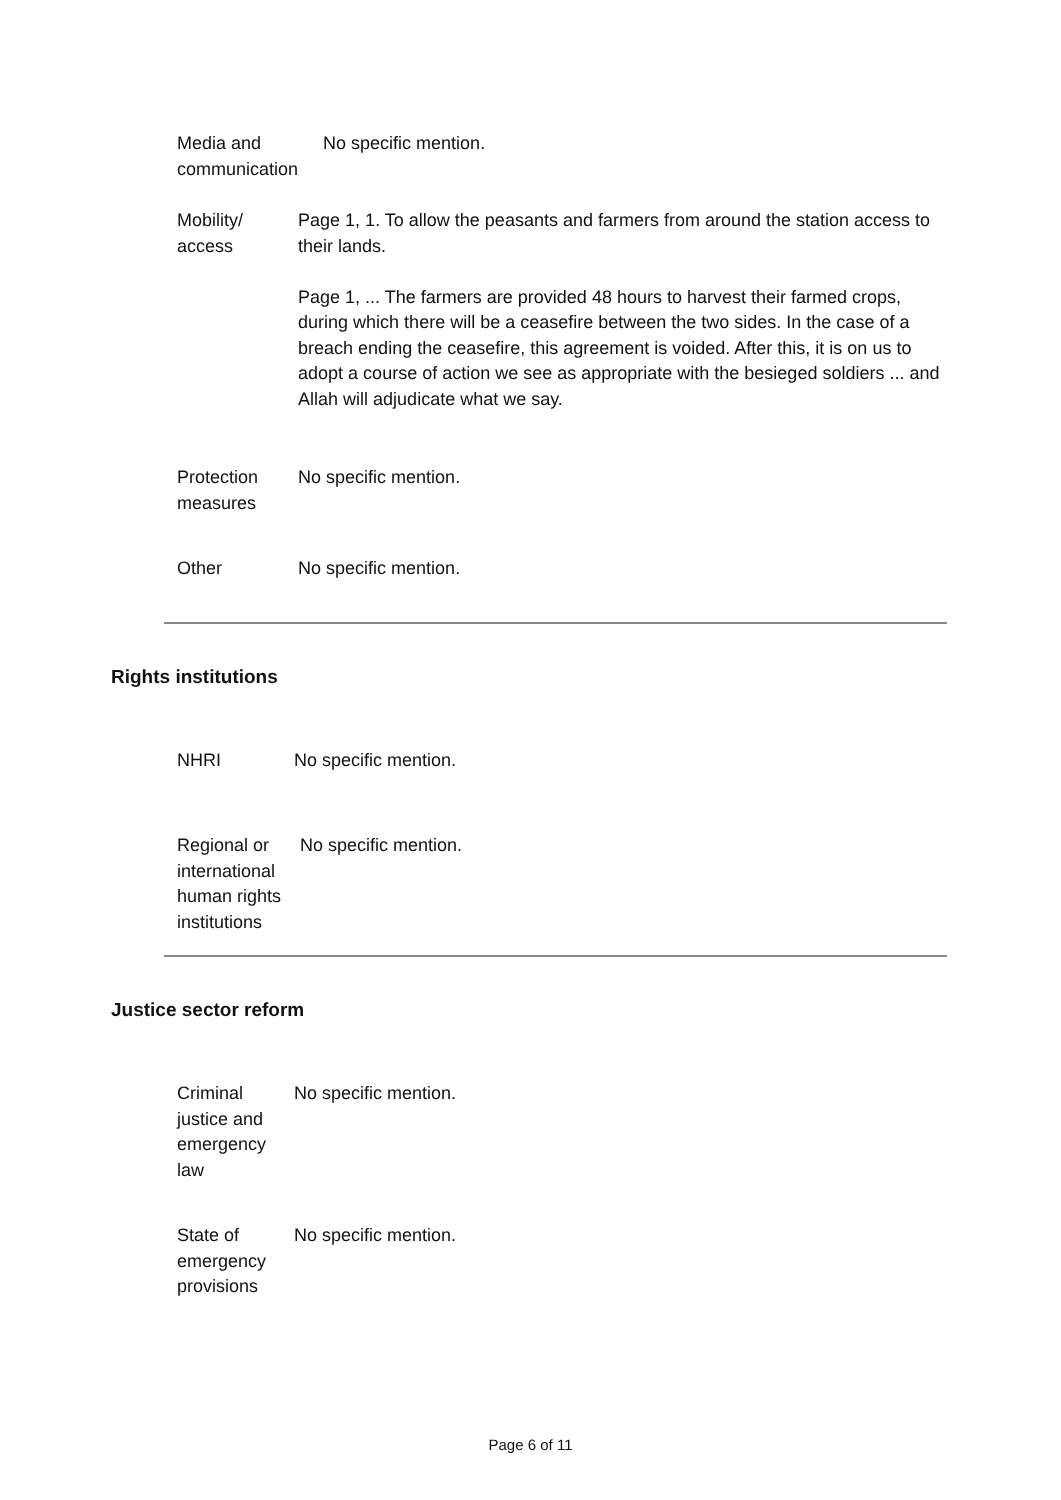| Media and communication | No specific mention. |
| Mobility/ access | Page 1, 1. To allow the peasants and farmers from around the station access to their lands. Page 1, ... The farmers are provided 48 hours to harvest their farmed crops, during which there will be a ceasefire between the two sides. In the case of a breach ending the ceasefire, this agreement is voided. After this, it is on us to adopt a course of action we see as appropriate with the besieged soldiers ... and Allah will adjudicate what we say. |
| Protection measures | No specific mention. |
| Other | No specific mention. |
Rights institutions
| NHRI | No specific mention. |
| Regional or international human rights institutions | No specific mention. |
Justice sector reform
| Criminal justice and emergency law | No specific mention. |
| State of emergency provisions | No specific mention. |
Page 6 of 11